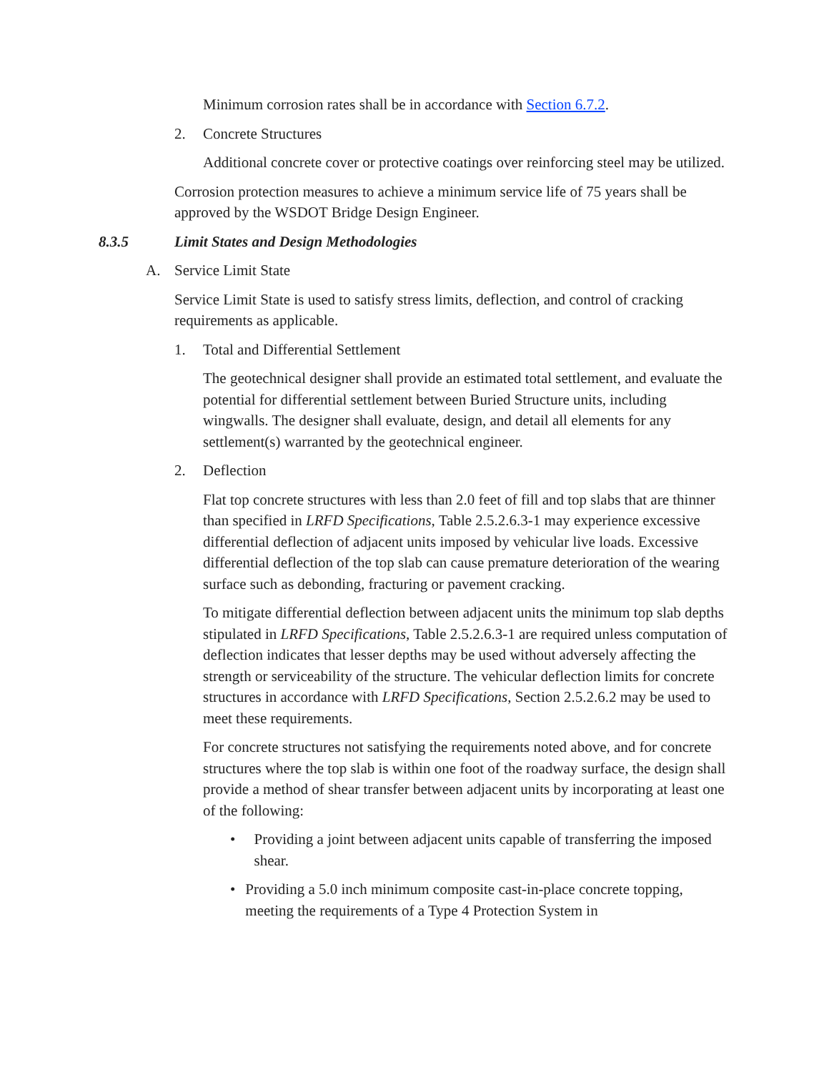Minimum corrosion rates shall be in accordance with Section 6.7.2.
2. Concrete Structures
Additional concrete cover or protective coatings over reinforcing steel may be utilized.
Corrosion protection measures to achieve a minimum service life of 75 years shall be approved by the WSDOT Bridge Design Engineer.
8.3.5 Limit States and Design Methodologies
A. Service Limit State
Service Limit State is used to satisfy stress limits, deflection, and control of cracking requirements as applicable.
1. Total and Differential Settlement
The geotechnical designer shall provide an estimated total settlement, and evaluate the potential for differential settlement between Buried Structure units, including wingwalls. The designer shall evaluate, design, and detail all elements for any settlement(s) warranted by the geotechnical engineer.
2. Deflection
Flat top concrete structures with less than 2.0 feet of fill and top slabs that are thinner than specified in LRFD Specifications, Table 2.5.2.6.3-1 may experience excessive differential deflection of adjacent units imposed by vehicular live loads. Excessive differential deflection of the top slab can cause premature deterioration of the wearing surface such as debonding, fracturing or pavement cracking.
To mitigate differential deflection between adjacent units the minimum top slab depths stipulated in LRFD Specifications, Table 2.5.2.6.3-1 are required unless computation of deflection indicates that lesser depths may be used without adversely affecting the strength or serviceability of the structure. The vehicular deflection limits for concrete structures in accordance with LRFD Specifications, Section 2.5.2.6.2 may be used to meet these requirements.
For concrete structures not satisfying the requirements noted above, and for concrete structures where the top slab is within one foot of the roadway surface, the design shall provide a method of shear transfer between adjacent units by incorporating at least one of the following:
• Providing a joint between adjacent units capable of transferring the imposed shear.
• Providing a 5.0 inch minimum composite cast-in-place concrete topping, meeting the requirements of a Type 4 Protection System in